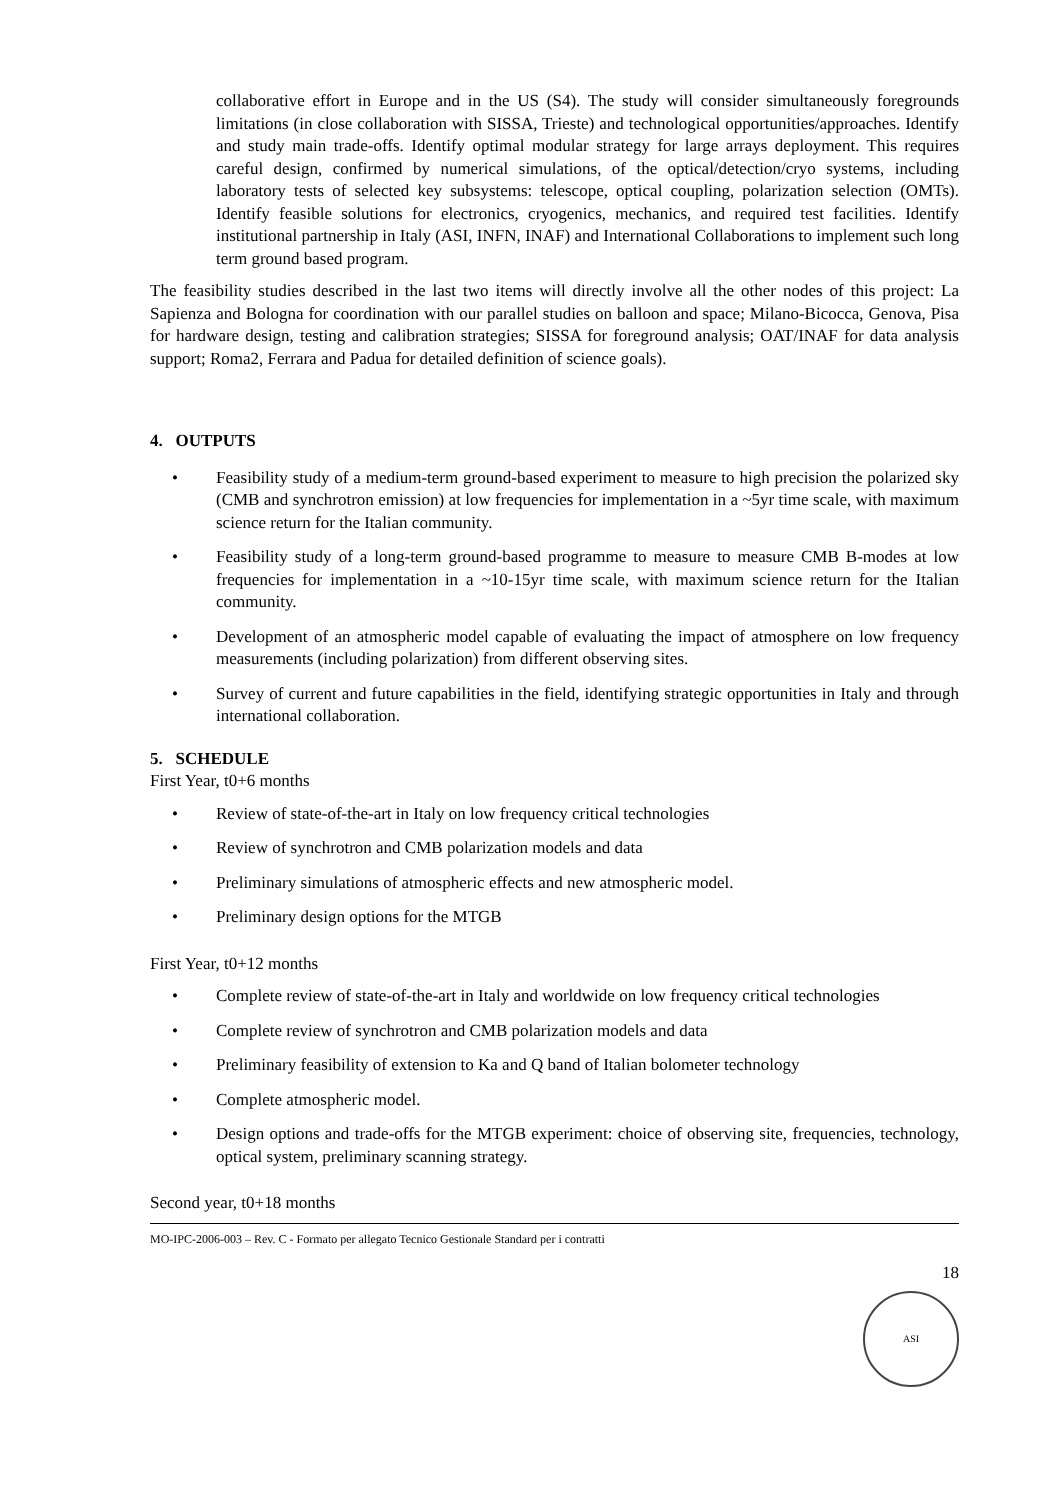collaborative effort in Europe and in the US (S4). The study will consider simultaneously foregrounds limitations (in close collaboration with SISSA, Trieste) and technological opportunities/approaches. Identify and study main trade-offs. Identify optimal modular strategy for large arrays deployment. This requires careful design, confirmed by numerical simulations, of the optical/detection/cryo systems, including laboratory tests of selected key subsystems: telescope, optical coupling, polarization selection (OMTs). Identify feasible solutions for electronics, cryogenics, mechanics, and required test facilities. Identify institutional partnership in Italy (ASI, INFN, INAF) and International Collaborations to implement such long term ground based program.
The feasibility studies described in the last two items will directly involve all the other nodes of this project: La Sapienza and Bologna for coordination with our parallel studies on balloon and space; Milano-Bicocca, Genova, Pisa for hardware design, testing and calibration strategies; SISSA for foreground analysis; OAT/INAF for data analysis support; Roma2, Ferrara and Padua for detailed definition of science goals).
4. OUTPUTS
• Feasibility study of a medium-term ground-based experiment to measure to high precision the polarized sky (CMB and synchrotron emission) at low frequencies for implementation in a ~5yr time scale, with maximum science return for the Italian community.
• Feasibility study of a long-term ground-based programme to measure to measure CMB B-modes at low frequencies for implementation in a ~10-15yr time scale, with maximum science return for the Italian community.
• Development of an atmospheric model capable of evaluating the impact of atmosphere on low frequency measurements (including polarization) from different observing sites.
• Survey of current and future capabilities in the field, identifying strategic opportunities in Italy and through international collaboration.
5. SCHEDULE
First Year, t0+6 months
• Review of state-of-the-art in Italy on low frequency critical technologies
• Review of synchrotron and CMB polarization models and data
• Preliminary simulations of atmospheric effects and new atmospheric model.
• Preliminary design options for the MTGB
First Year, t0+12 months
• Complete review of state-of-the-art in Italy and worldwide on low frequency critical technologies
• Complete review of synchrotron and CMB polarization models and data
• Preliminary feasibility of extension to Ka and Q band of Italian bolometer technology
• Complete atmospheric model.
• Design options and trade-offs for the MTGB experiment: choice of observing site, frequencies, technology, optical system, preliminary scanning strategy.
Second year, t0+18 months
MO-IPC-2006-003 – Rev. C - Formato per allegato Tecnico Gestionale Standard per i contratti
18
ASI